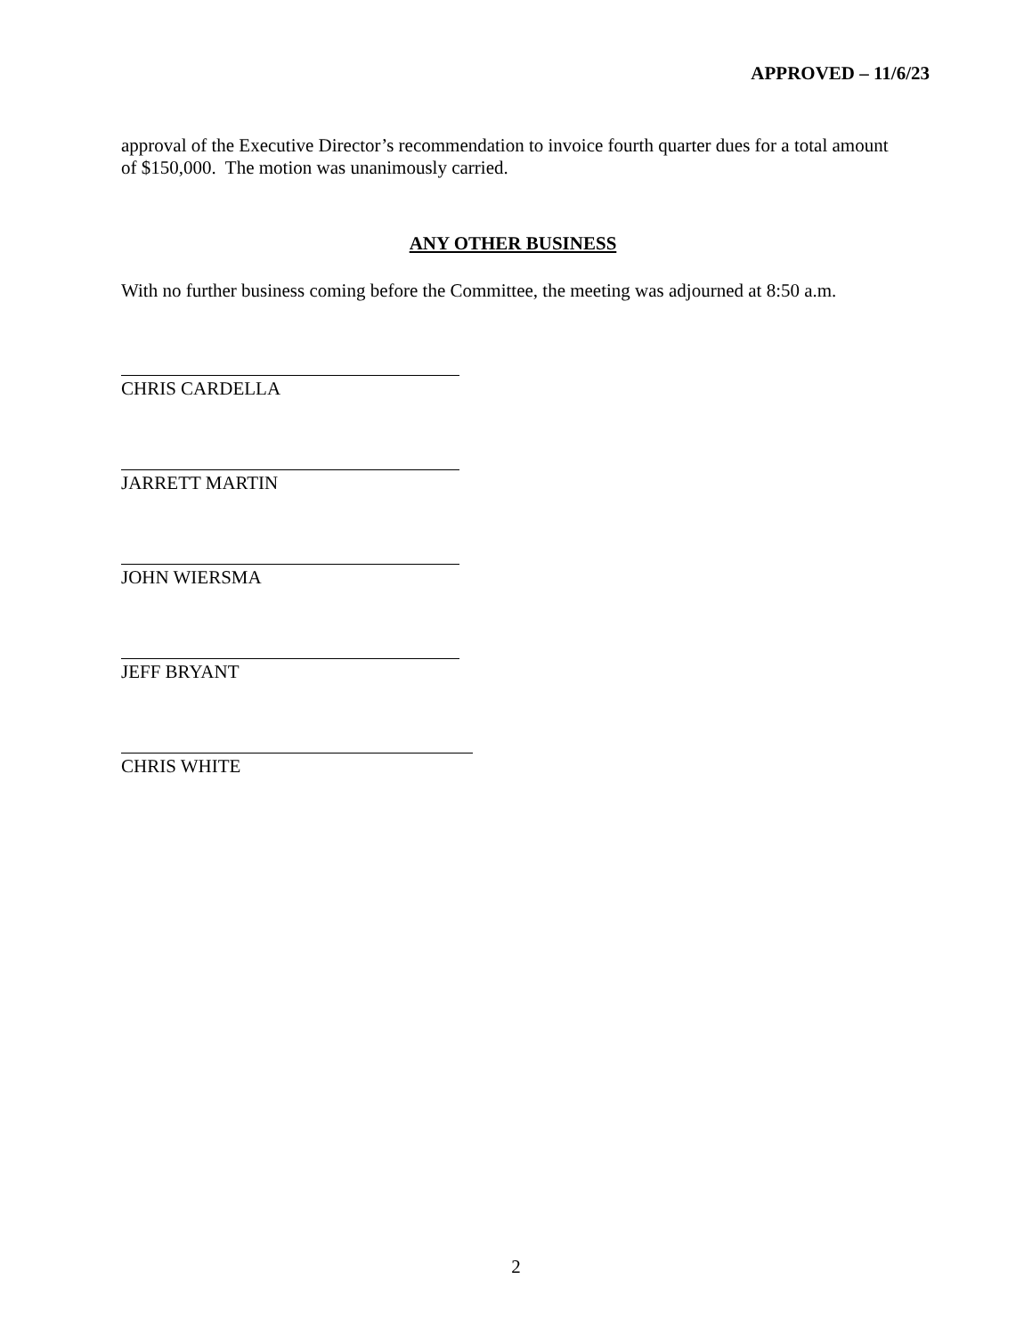APPROVED – 11/6/23
approval of the Executive Director’s recommendation to invoice fourth quarter dues for a total amount of $150,000. The motion was unanimously carried.
ANY OTHER BUSINESS
With no further business coming before the Committee, the meeting was adjourned at 8:50 a.m.
CHRIS CARDELLA
JARRETT MARTIN
JOHN WIERSMA
JEFF BRYANT
CHRIS WHITE
2